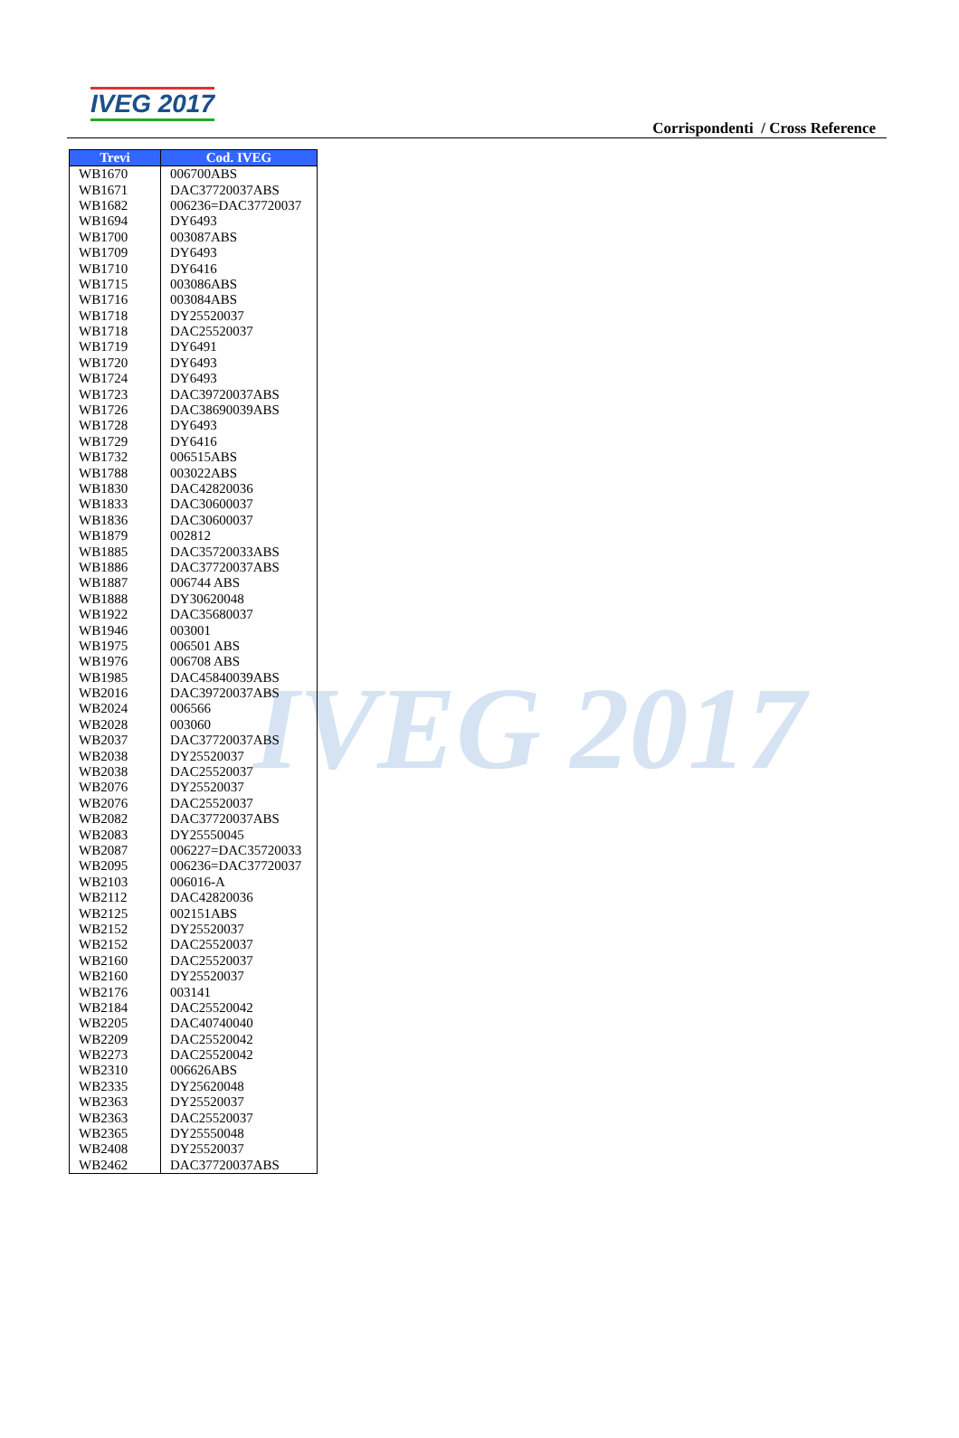IVEG 2017
IVEG 2017
Corrispondenti / Cross Reference
| Trevi | Cod. IVEG |
| --- | --- |
| WB1670 | 006700ABS |
| WB1671 | DAC37720037ABS |
| WB1682 | 006236=DAC37720037 |
| WB1694 | DY6493 |
| WB1700 | 003087ABS |
| WB1709 | DY6493 |
| WB1710 | DY6416 |
| WB1715 | 003086ABS |
| WB1716 | 003084ABS |
| WB1718 | DY25520037 |
| WB1718 | DAC25520037 |
| WB1719 | DY6491 |
| WB1720 | DY6493 |
| WB1724 | DY6493 |
| WB1723 | DAC39720037ABS |
| WB1726 | DAC38690039ABS |
| WB1728 | DY6493 |
| WB1729 | DY6416 |
| WB1732 | 006515ABS |
| WB1788 | 003022ABS |
| WB1830 | DAC42820036 |
| WB1833 | DAC30600037 |
| WB1836 | DAC30600037 |
| WB1879 | 002812 |
| WB1885 | DAC35720033ABS |
| WB1886 | DAC37720037ABS |
| WB1887 | 006744 ABS |
| WB1888 | DY30620048 |
| WB1922 | DAC35680037 |
| WB1946 | 003001 |
| WB1975 | 006501 ABS |
| WB1976 | 006708 ABS |
| WB1985 | DAC45840039ABS |
| WB2016 | DAC39720037ABS |
| WB2024 | 006566 |
| WB2028 | 003060 |
| WB2037 | DAC37720037ABS |
| WB2038 | DY25520037 |
| WB2038 | DAC25520037 |
| WB2076 | DY25520037 |
| WB2076 | DAC25520037 |
| WB2082 | DAC37720037ABS |
| WB2083 | DY25550045 |
| WB2087 | 006227=DAC35720033 |
| WB2095 | 006236=DAC37720037 |
| WB2103 | 006016-A |
| WB2112 | DAC42820036 |
| WB2125 | 002151ABS |
| WB2152 | DY25520037 |
| WB2152 | DAC25520037 |
| WB2160 | DAC25520037 |
| WB2160 | DY25520037 |
| WB2176 | 003141 |
| WB2184 | DAC25520042 |
| WB2205 | DAC40740040 |
| WB2209 | DAC25520042 |
| WB2273 | DAC25520042 |
| WB2310 | 006626ABS |
| WB2335 | DY25620048 |
| WB2363 | DY25520037 |
| WB2363 | DAC25520037 |
| WB2365 | DY25550048 |
| WB2408 | DY25520037 |
| WB2462 | DAC37720037ABS |